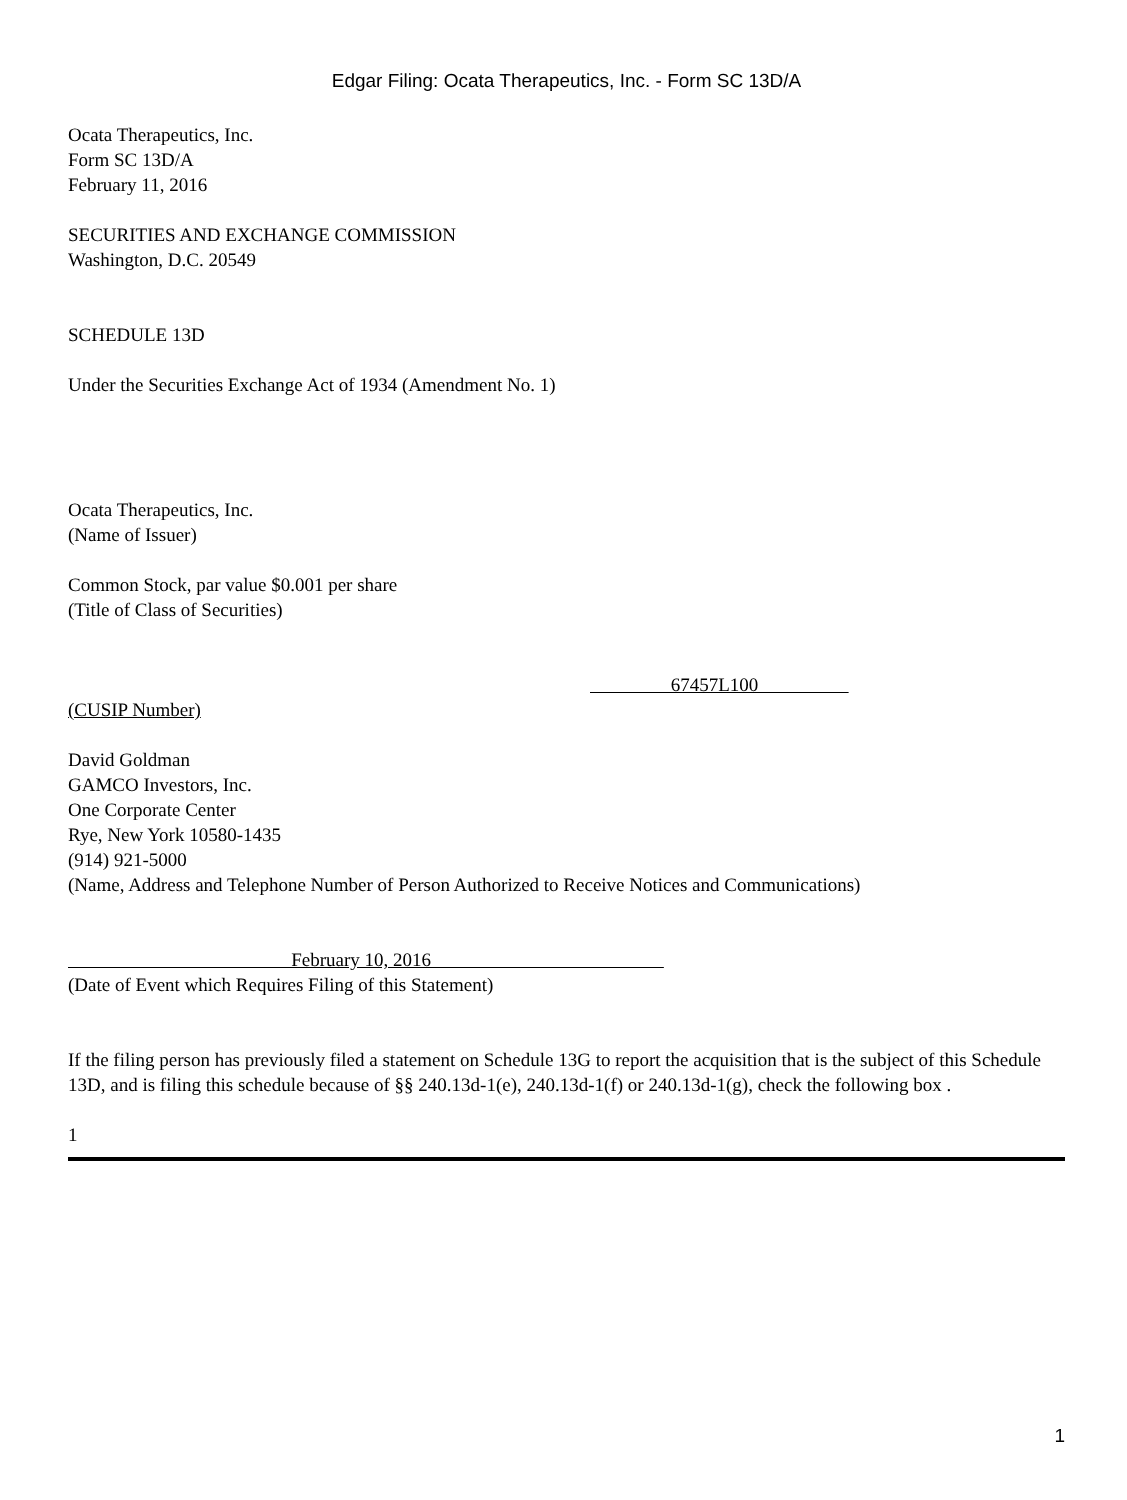Edgar Filing: Ocata Therapeutics, Inc. - Form SC 13D/A
Ocata Therapeutics, Inc.
Form SC 13D/A
February 11, 2016
SECURITIES AND EXCHANGE COMMISSION
Washington, D.C. 20549
SCHEDULE 13D
Under the Securities Exchange Act of 1934 (Amendment No. 1)
Ocata Therapeutics, Inc.
(Name of Issuer)
Common Stock, par value $0.001 per share
(Title of Class of Securities)
67457L100
(CUSIP Number)
David Goldman
GAMCO Investors, Inc.
One Corporate Center
Rye, New York 10580-1435
(914) 921-5000
(Name, Address and Telephone Number of Person Authorized to Receive Notices and Communications)
February 10, 2016
(Date of Event which Requires Filing of this Statement)
If the filing person has previously filed a statement on Schedule 13G to report the acquisition that is the subject of this Schedule 13D, and is filing this schedule because of §§ 240.13d-1(e), 240.13d-1(f) or 240.13d-1(g), check the following box .
1
1